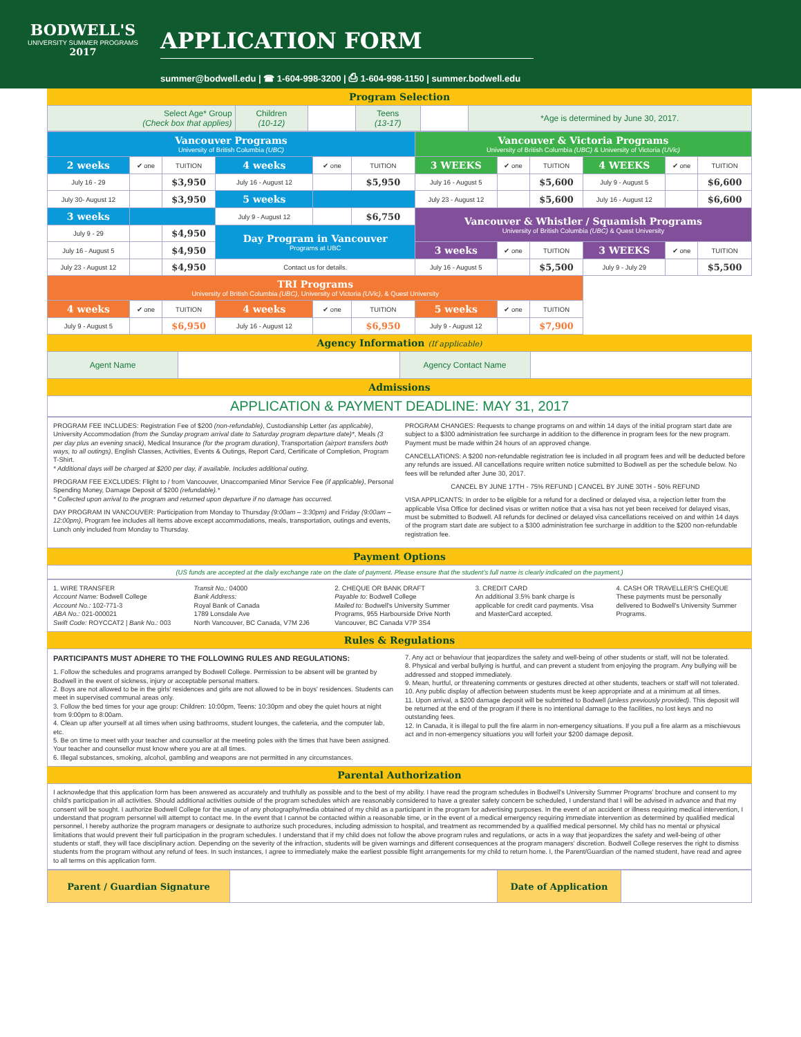BODWELL'S
UNIVERSITY SUMMER PROGRAMS
2017
APPLICATION FORM
summer@bodwell.edu | ☎ 1-604-998-3200 | ⎙ 1-604-998-1150 | summer.bodwell.edu
Program Selection
| Select Age* Group (Check box that applies) | Children (10-12) | | Teens (13-17) | | *Age is determined by June 30, 2017. |
| Vancouver Programs University of British Columbia (UBC) | | | | | | Vancouver & Victoria Programs University of British Columbia (UBC) & University of Victoria (UVic) | | | | | |
| 2 weeks | ✔ one | TUITION | 4 weeks | ✔ one | TUITION | 3 WEEKS | ✔ one | TUITION | 4 WEEKS | ✔ one | TUITION |
| July 16 - 29 | | $3,950 | July 16 - August 12 | | $5,950 | July 16 - August 5 | | $5,600 | July 9 - August 5 | | $6,600 |
| July 30- August 12 | | $3,950 | 5 weeks | | | July 23 - August 12 | | $5,600 | July 16 - August 12 | | $6,600 |
| 3 weeks | | | July 9 - August 12 | | $6,750 | Vancouver & Whistler / Squamish Programs University of British Columbia (UBC) & Quest University | | | | | |
| July 9 - 29 | | $4,950 | Day Program in Vancouver Programs at UBC | | | | | | | | |
| July 16 - August 5 | | $4,950 | | | | 3 weeks | ✔ one | TUITION | 3 WEEKS | ✔ one | TUITION |
| July 23 - August 12 | | $4,950 | Contact us for details. | | | July 16 - August 5 | | $5,500 | July 9 - July 29 | | $5,500 |
| TRI Programs University of British Columbia (UBC) , University of Victoria (UVic) , & Quest University | | | | | | | | | | | |
| 4 weeks | ✔ one | TUITION | 4 weeks | ✔ one | TUITION | 5 weeks | ✔ one | TUITION | | | |
| July 9 - August 5 | | $6,950 | July 16 - August 12 | | $6,950 | July 9 - August 12 | | $7,900 | | | |
Agency Information (If applicable)
| Agent Name | | Agency Contact Name | |
Admissions
APPLICATION & PAYMENT DEADLINE: MAY 31, 2017
PROGRAM FEE INCLUDES: Registration Fee of $200 (non-refundable), Custodianship Letter (as applicable), University Accommodation (from the Sunday program arrival date to Saturday program departure date)*, Meals (3 per day plus an evening snack), Medical Insurance (for the program duration), Transportation (airport transfers both ways, to all outings), English Classes, Activities, Events & Outings, Report Card, Certificate of Completion, Program T-Shirt.
* Additional days will be charged at $200 per day, if available. Includes additional outing.
PROGRAM FEE EXCLUDES: Flight to / from Vancouver, Unaccompanied Minor Service Fee (if applicable), Personal Spending Money, Damage Deposit of $200 (refundable).*
* Collected upon arrival to the program and returned upon departure if no damage has occurred.
DAY PROGRAM IN VANCOUVER: Participation from Monday to Thursday (9:00am – 3:30pm) and Friday (9:00am – 12:00pm), Program fee includes all items above except accommodations, meals, transportation, outings and events, Lunch only included from Monday to Thursday.
PROGRAM CHANGES: Requests to change programs on and within 14 days of the initial program start date are subject to a $300 administration fee surcharge in addition to the difference in program fees for the new program. Payment must be made within 24 hours of an approved change.
CANCELLATIONS: A $200 non-refundable registration fee is included in all program fees and will be deducted before any refunds are issued. All cancellations require written notice submitted to Bodwell as per the schedule below. No fees will be refunded after June 30, 2017.
CANCEL BY JUNE 17TH - 75% REFUND | CANCEL BY JUNE 30TH - 50% REFUND
VISA APPLICANTS: In order to be eligible for a refund for a declined or delayed visa, a rejection letter from the applicable Visa Office for declined visas or written notice that a visa has not yet been received for delayed visas, must be submitted to Bodwell. All refunds for declined or delayed visa cancellations received on and within 14 days of the program start date are subject to a $300 administration fee surcharge in addition to the $200 non-refundable registration fee.
Payment Options
(US funds are accepted at the daily exchange rate on the date of payment. Please ensure that the student's full name is clearly indicated on the payment.)
1. WIRE TRANSFER
Account Name: Bodwell College
Account No.: 102-771-3
ABA No.: 021-000021
Swift Code: ROYCCAT2 | Bank No.: 003
Transit No.: 04000
Bank Address:
Royal Bank of Canada
1789 Lonsdale Ave
North Vancouver, BC Canada, V7M 2J6
2. CHEQUE OR BANK DRAFT
Payable to: Bodwell College
Mailed to: Bodwell's University Summer Programs, 955 Harbourside Drive North Vancouver, BC Canada V7P 3S4
3. CREDIT CARD
An additional 3.5% bank charge is applicable for credit card payments. Visa and MasterCard accepted.
4. CASH OR TRAVELLER'S CHEQUE
These payments must be personally delivered to Bodwell's University Summer Programs.
Rules & Regulations
PARTICIPANTS MUST ADHERE TO THE FOLLOWING RULES AND REGULATIONS:
1. Follow the schedules and programs arranged by Bodwell College. Permission to be absent will be granted by Bodwell in the event of sickness, injury or acceptable personal matters.
2. Boys are not allowed to be in the girls' residences and girls are not allowed to be in boys' residences. Students can meet in supervised communal areas only.
3. Follow the bed times for your age group: Children: 10:00pm, Teens: 10:30pm and obey the quiet hours at night from 9:00pm to 8:00am.
4. Clean up after yourself at all times when using bathrooms, student lounges, the cafeteria, and the computer lab, etc.
5. Be on time to meet with your teacher and counsellor at the meeting poles with the times that have been assigned. Your teacher and counsellor must know where you are at all times.
6. Illegal substances, smoking, alcohol, gambling and weapons are not permitted in any circumstances.
7. Any act or behaviour that jeopardizes the safety and well-being of other students or staff, will not be tolerated.
8. Physical and verbal bullying is hurtful, and can prevent a student from enjoying the program. Any bullying will be addressed and stopped immediately.
9. Mean, hurtful, or threatening comments or gestures directed at other students, teachers or staff will not tolerated.
10. Any public display of affection between students must be keep appropriate and at a minimum at all times.
11. Upon arrival, a $200 damage deposit will be submitted to Bodwell (unless previously provided). This deposit will be returned at the end of the program if there is no intentional damage to the facilities, no lost keys and no outstanding fees.
12. In Canada, it is illegal to pull the fire alarm in non-emergency situations. If you pull a fire alarm as a mischievous act and in non-emergency situations you will forfeit your $200 damage deposit.
Parental Authorization
I acknowledge that this application form has been answered as accurately and truthfully as possible and to the best of my ability. I have read the program schedules in Bodwell's University Summer Programs' brochure and consent to my child's participation in all activities. Should additional activities outside of the program schedules which are reasonably considered to have a greater safety concern be scheduled, I understand that I will be advised in advance and that my consent will be sought. I authorize Bodwell College for the usage of any photography/media obtained of my child as a participant in the program for advertising purposes. In the event of an accident or illness requiring medical intervention, I understand that program personnel will attempt to contact me. In the event that I cannot be contacted within a reasonable time, or in the event of a medical emergency requiring immediate intervention as determined by qualified medical personnel, I hereby authorize the program managers or designate to authorize such procedures, including admission to hospital, and treatment as recommended by a qualified medical personnel. My child has no mental or physical limitations that would prevent their full participation in the program schedules. I understand that if my child does not follow the above program rules and regulations, or acts in a way that jeopardizes the safety and well-being of other students or staff, they will face disciplinary action. Depending on the severity of the infraction, students will be given warnings and different consequences at the program managers' discretion. Bodwell College reserves the right to dismiss students from the program without any refund of fees. In such instances, I agree to immediately make the earliest possible flight arrangements for my child to return home. I, the Parent/Guardian of the named student, have read and agree to all terms on this application form.
| Parent / Guardian Signature | | Date of Application | |